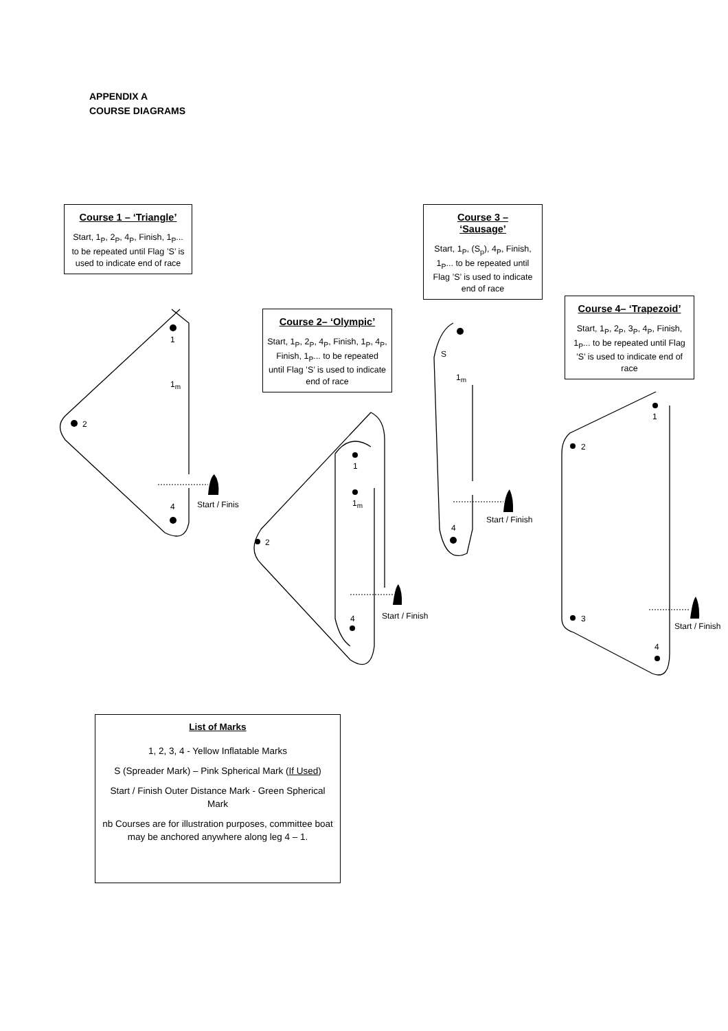APPENDIX A
COURSE DIAGRAMS
Course 1 – ‘Triangle’
Start, 1<sub>P</sub>, 2<sub>P</sub>, 4<sub>P</sub>, Finish, 1<sub>P</sub>... to be repeated until Flag ’S’ is used to indicate end of race
Course 2– ‘Olympic’
Start, 1<sub>P</sub>, 2<sub>P</sub>, 4<sub>P</sub>, Finish, 1<sub>P</sub>, 4<sub>P</sub>, Finish, 1<sub>P</sub>... to be repeated until Flag ’S’ is used to indicate end of race
Course 3 –
‘Sausage’
Start, 1<sub>P</sub>, (S<sub>p</sub>), 4<sub>P</sub>, Finish, 1<sub>P</sub>... to be repeated until Flag ’S’ is used to indicate end of race
Course 4– ‘Trapezoid’
Start, 1<sub>P</sub>, 2<sub>P</sub>, 3<sub>P</sub>, 4<sub>P</sub>, Finish, 1<sub>P</sub>... to be repeated until Flag ’S’ is used to indicate end of race
1
1<sub>m</sub>
2
4 Start / Finis
1
1<sub>m</sub>
2
4 Start / Finish
S
1<sub>m</sub>
4
Start / Finish
1
2
3
4
Start / Finish
List of Marks
1, 2, 3, 4 - Yellow Inflatable Marks
S (Spreader Mark) – Pink Spherical Mark (If Used)
Start / Finish Outer Distance Mark - Green Spherical Mark
nb Courses are for illustration purposes, committee boat may be anchored anywhere along leg 4 – 1.